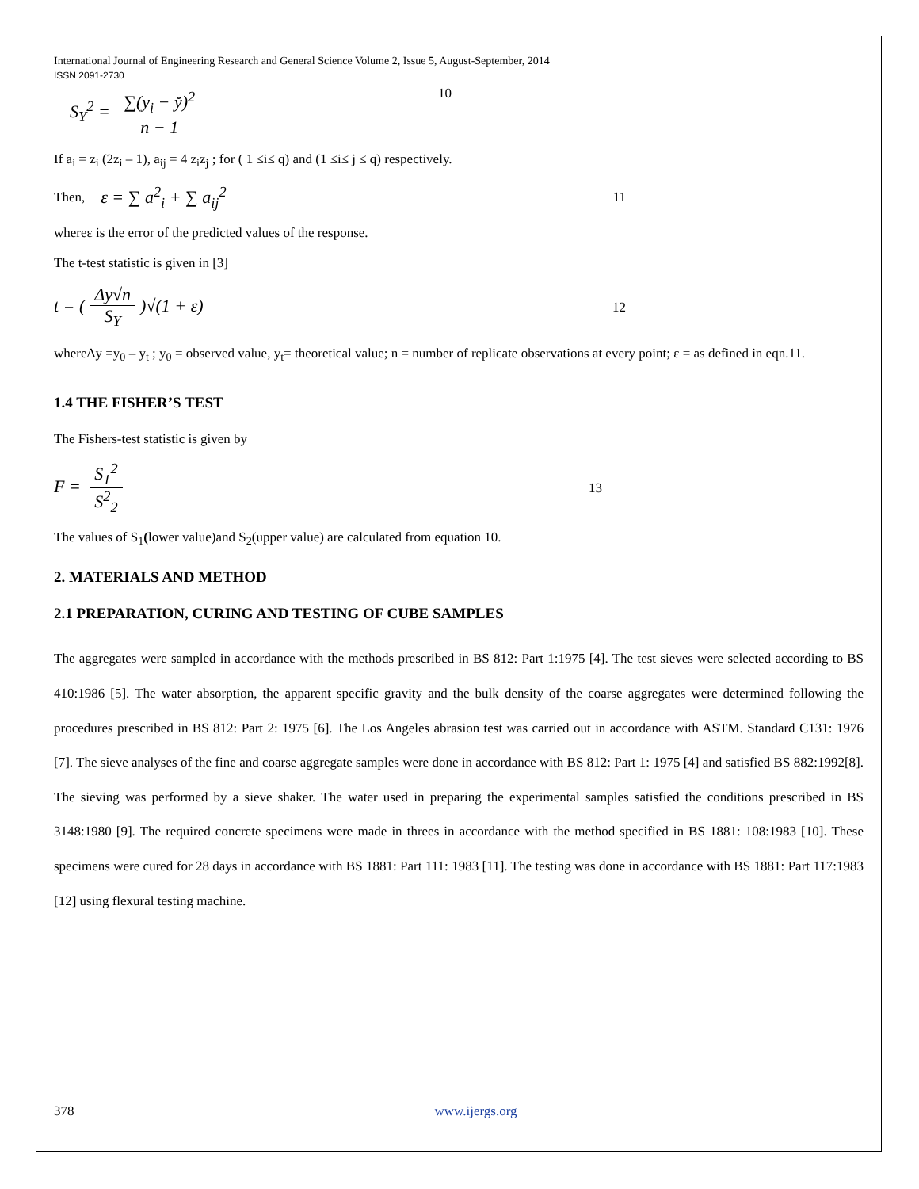International Journal of Engineering Research and General Science Volume 2, Issue 5, August-September, 2014
ISSN 2091-2730
S<sub>Y</sub><sup>2</sup> = ∑(y<sub>i</sub> − y̆)<sup>2</sup> n − 1 10
If a<sub>i</sub> = z<sub>i</sub> (2z<sub>i</sub> – 1), a<sub>ij</sub> = 4 z<sub>i</sub>z<sub>j</sub> ; for ( 1 ≤i≤ q) and (1 ≤i≤ j ≤ q) respectively.
Then, ε = ∑ a<sup>2</sup><sub>i</sub> + ∑ a<sub>ij</sub><sup>2</sup> 11
whereε is the error of the predicted values of the response.
The t-test statistic is given in [3]
t = (Δy√n S<sub>Y</sub>)√(1 + ε) 12
whereΔy =y<sub>0</sub> – y<sub>t</sub> ; y<sub>0</sub> = observed value, y<sub>t</sub>= theoretical value; n = number of replicate observations at every point; ε = as defined in eqn.11.
1.4 THE FISHER’S TEST
The Fishers-test statistic is given by
F = S<sub>1</sub><sup>2</sup> S<sup>2</sup><sub>2</sub> 13
The values of S<sub>1</sub>(lower value)and S<sub>2</sub>(upper value) are calculated from equation 10.
2. MATERIALS AND METHOD
2.1 PREPARATION, CURING AND TESTING OF CUBE SAMPLES
The aggregates were sampled in accordance with the methods prescribed in BS 812: Part 1:1975 [4]. The test sieves were selected according to BS 410:1986 [5]. The water absorption, the apparent specific gravity and the bulk density of the coarse aggregates were determined following the procedures prescribed in BS 812: Part 2: 1975 [6]. The Los Angeles abrasion test was carried out in accordance with ASTM. Standard C131: 1976 [7]. The sieve analyses of the fine and coarse aggregate samples were done in accordance with BS 812: Part 1: 1975 [4] and satisfied BS 882:1992[8]. The sieving was performed by a sieve shaker. The water used in preparing the experimental samples satisfied the conditions prescribed in BS 3148:1980 [9]. The required concrete specimens were made in threes in accordance with the method specified in BS 1881: 108:1983 [10]. These specimens were cured for 28 days in accordance with BS 1881: Part 111: 1983 [11]. The testing was done in accordance with BS 1881: Part 117:1983 [12] using flexural testing machine.
378 www.ijergs.org